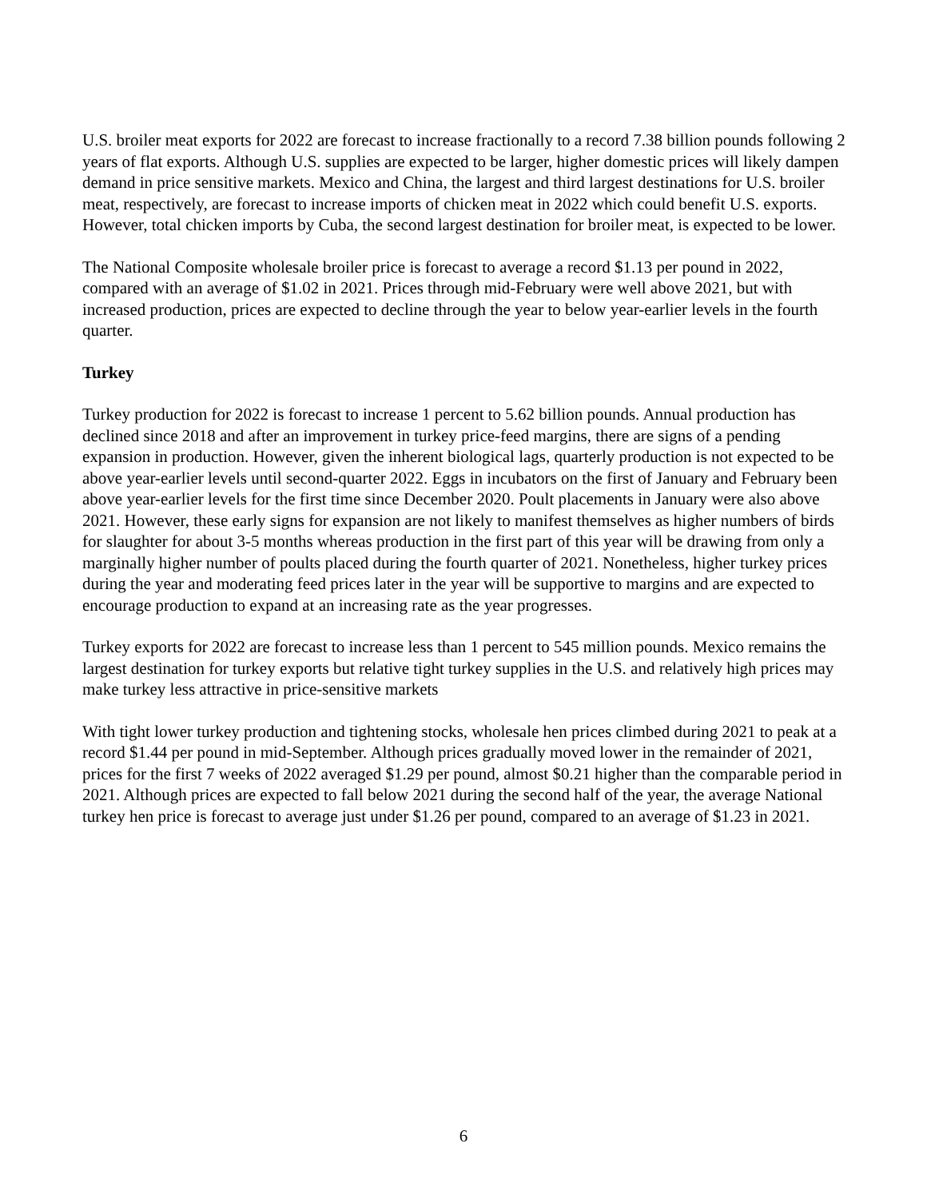U.S. broiler meat exports for 2022 are forecast to increase fractionally to a record 7.38 billion pounds following 2 years of flat exports. Although U.S. supplies are expected to be larger, higher domestic prices will likely dampen demand in price sensitive markets. Mexico and China, the largest and third largest destinations for U.S. broiler meat, respectively, are forecast to increase imports of chicken meat in 2022 which could benefit U.S. exports. However, total chicken imports by Cuba, the second largest destination for broiler meat, is expected to be lower.
The National Composite wholesale broiler price is forecast to average a record $1.13 per pound in 2022, compared with an average of $1.02 in 2021. Prices through mid-February were well above 2021, but with increased production, prices are expected to decline through the year to below year-earlier levels in the fourth quarter.
Turkey
Turkey production for 2022 is forecast to increase 1 percent to 5.62 billion pounds. Annual production has declined since 2018 and after an improvement in turkey price-feed margins, there are signs of a pending expansion in production. However, given the inherent biological lags, quarterly production is not expected to be above year-earlier levels until second-quarter 2022. Eggs in incubators on the first of January and February been above year-earlier levels for the first time since December 2020. Poult placements in January were also above 2021. However, these early signs for expansion are not likely to manifest themselves as higher numbers of birds for slaughter for about 3-5 months whereas production in the first part of this year will be drawing from only a marginally higher number of poults placed during the fourth quarter of 2021. Nonetheless, higher turkey prices during the year and moderating feed prices later in the year will be supportive to margins and are expected to encourage production to expand at an increasing rate as the year progresses.
Turkey exports for 2022 are forecast to increase less than 1 percent to 545 million pounds. Mexico remains the largest destination for turkey exports but relative tight turkey supplies in the U.S. and relatively high prices may make turkey less attractive in price-sensitive markets
With tight lower turkey production and tightening stocks, wholesale hen prices climbed during 2021 to peak at a record $1.44 per pound in mid-September. Although prices gradually moved lower in the remainder of 2021, prices for the first 7 weeks of 2022 averaged $1.29 per pound, almost $0.21 higher than the comparable period in 2021. Although prices are expected to fall below 2021 during the second half of the year, the average National turkey hen price is forecast to average just under $1.26 per pound, compared to an average of $1.23 in 2021.
6